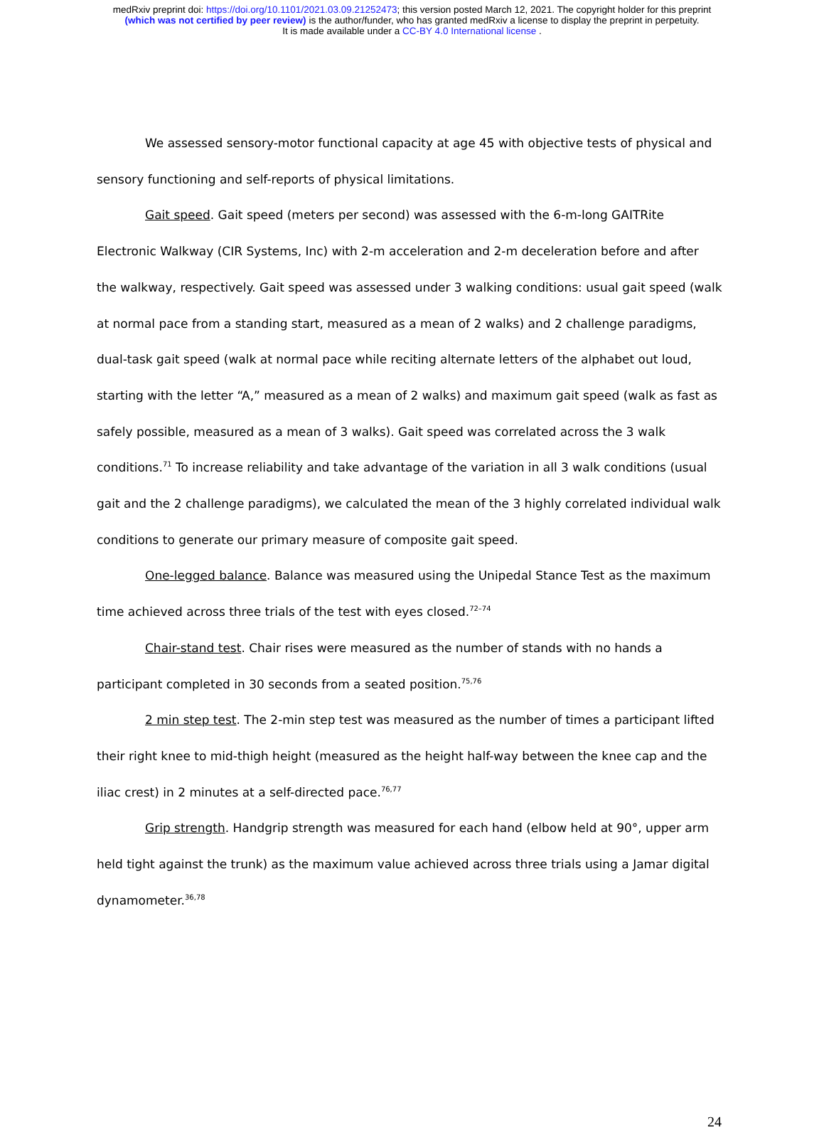medRxiv preprint doi: https://doi.org/10.1101/2021.03.09.21252473; this version posted March 12, 2021. The copyright holder for this preprint
(which was not certified by peer review) is the author/funder, who has granted medRxiv a license to display the preprint in perpetuity.
It is made available under a CC-BY 4.0 International license .
We assessed sensory-motor functional capacity at age 45 with objective tests of physical and sensory functioning and self-reports of physical limitations.
Gait speed. Gait speed (meters per second) was assessed with the 6-m-long GAITRite Electronic Walkway (CIR Systems, Inc) with 2-m acceleration and 2-m deceleration before and after the walkway, respectively. Gait speed was assessed under 3 walking conditions: usual gait speed (walk at normal pace from a standing start, measured as a mean of 2 walks) and 2 challenge paradigms, dual-task gait speed (walk at normal pace while reciting alternate letters of the alphabet out loud, starting with the letter “A,” measured as a mean of 2 walks) and maximum gait speed (walk as fast as safely possible, measured as a mean of 3 walks). Gait speed was correlated across the 3 walk conditions.<sup>71</sup> To increase reliability and take advantage of the variation in all 3 walk conditions (usual gait and the 2 challenge paradigms), we calculated the mean of the 3 highly correlated individual walk conditions to generate our primary measure of composite gait speed.
One-legged balance. Balance was measured using the Unipedal Stance Test as the maximum time achieved across three trials of the test with eyes closed.<sup>72–74</sup>
Chair-stand test. Chair rises were measured as the number of stands with no hands a participant completed in 30 seconds from a seated position.<sup>75,76</sup>
2 min step test. The 2-min step test was measured as the number of times a participant lifted their right knee to mid-thigh height (measured as the height half-way between the knee cap and the iliac crest) in 2 minutes at a self-directed pace.<sup>76,77</sup>
Grip strength. Handgrip strength was measured for each hand (elbow held at 90°, upper arm held tight against the trunk) as the maximum value achieved across three trials using a Jamar digital dynamometer.<sup>36,78</sup>
24